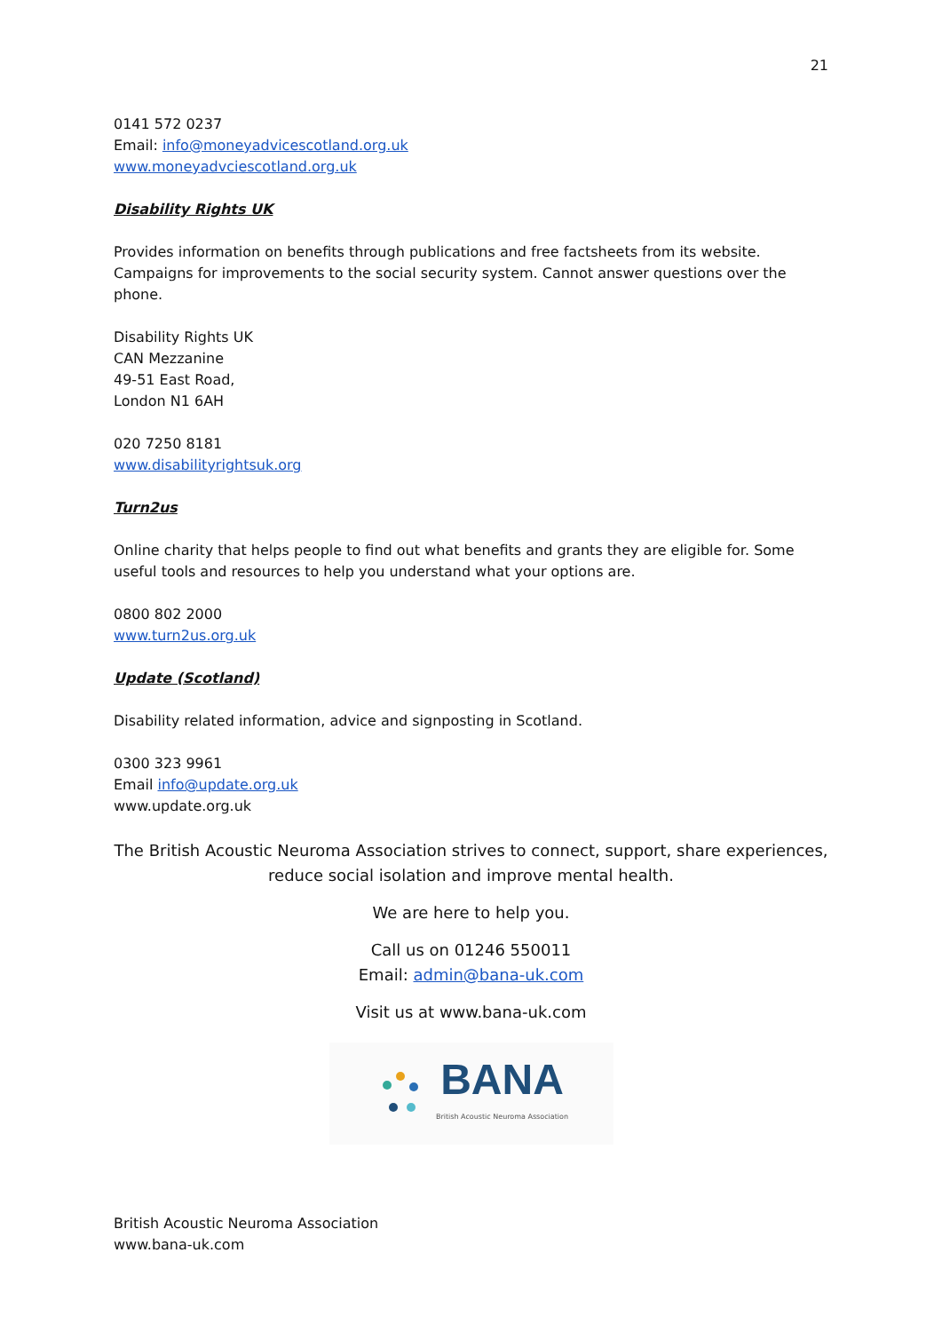21
0141 572 0237
Email: info@moneyadvicescotland.org.uk
www.moneyadvciescotland.org.uk
Disability Rights UK
Provides information on benefits through publications and free factsheets from its website. Campaigns for improvements to the social security system. Cannot answer questions over the phone.
Disability Rights UK
CAN Mezzanine
49-51 East Road,
London N1 6AH
020 7250 8181
www.disabilityrightsuk.org
Turn2us
Online charity that helps people to find out what benefits and grants they are eligible for. Some useful tools and resources to help you understand what your options are.
0800 802 2000
www.turn2us.org.uk
Update (Scotland)
Disability related information, advice and signposting in Scotland.
0300 323 9961
Email info@update.org.uk
www.update.org.uk
The British Acoustic Neuroma Association strives to connect, support, share experiences,
reduce social isolation and improve mental health.
We are here to help you.
Call us on 01246 550011
Email: admin@bana-uk.com
Visit us at www.bana-uk.com
BANA
British Acoustic Neuroma Association
British Acoustic Neuroma Association
www.bana-uk.com